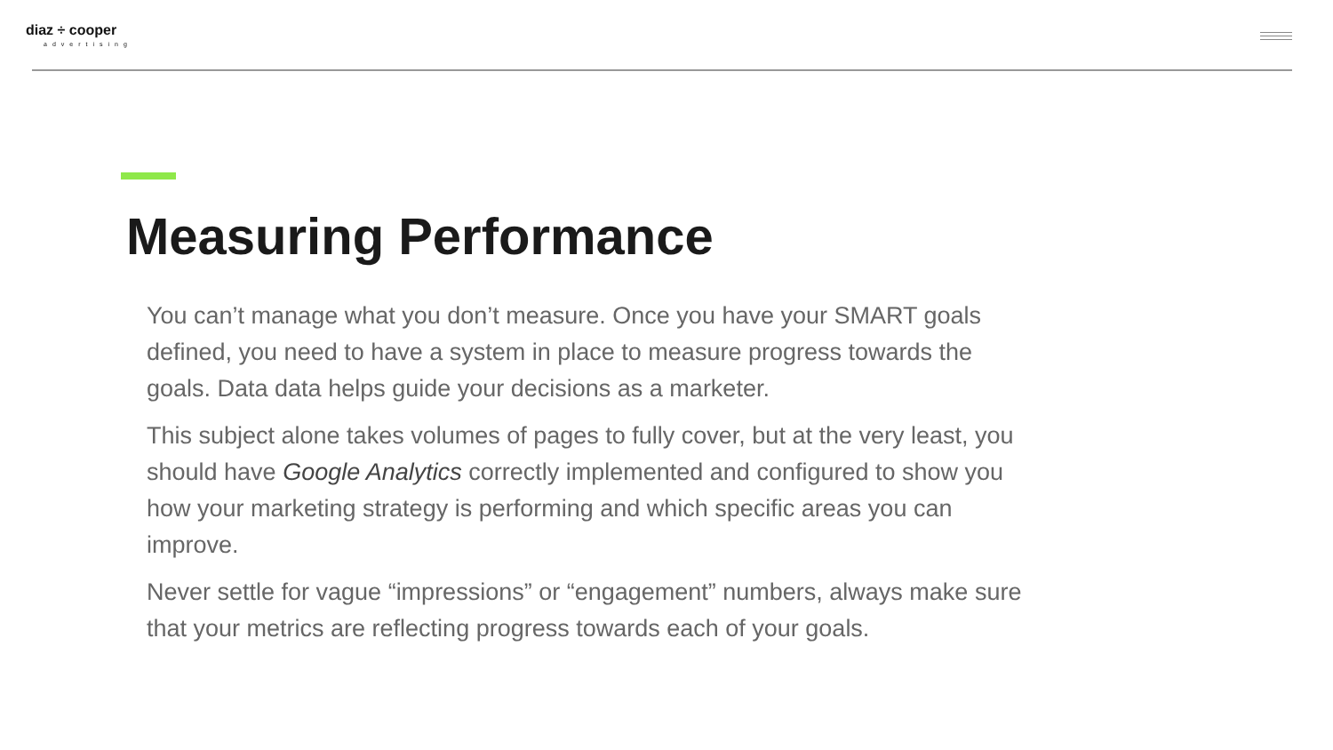diaz ÷ cooper
advertising
Measuring Performance
You can’t manage what you don’t measure. Once you have your SMART goals defined, you need to have a system in place to measure progress towards the goals. Data data helps guide your decisions as a marketer.
This subject alone takes volumes of pages to fully cover, but at the very least, you should have Google Analytics correctly implemented and configured to show you how your marketing strategy is performing and which specific areas you can improve.
Never settle for vague “impressions” or “engagement” numbers, always make sure that your metrics are reflecting progress towards each of your goals.